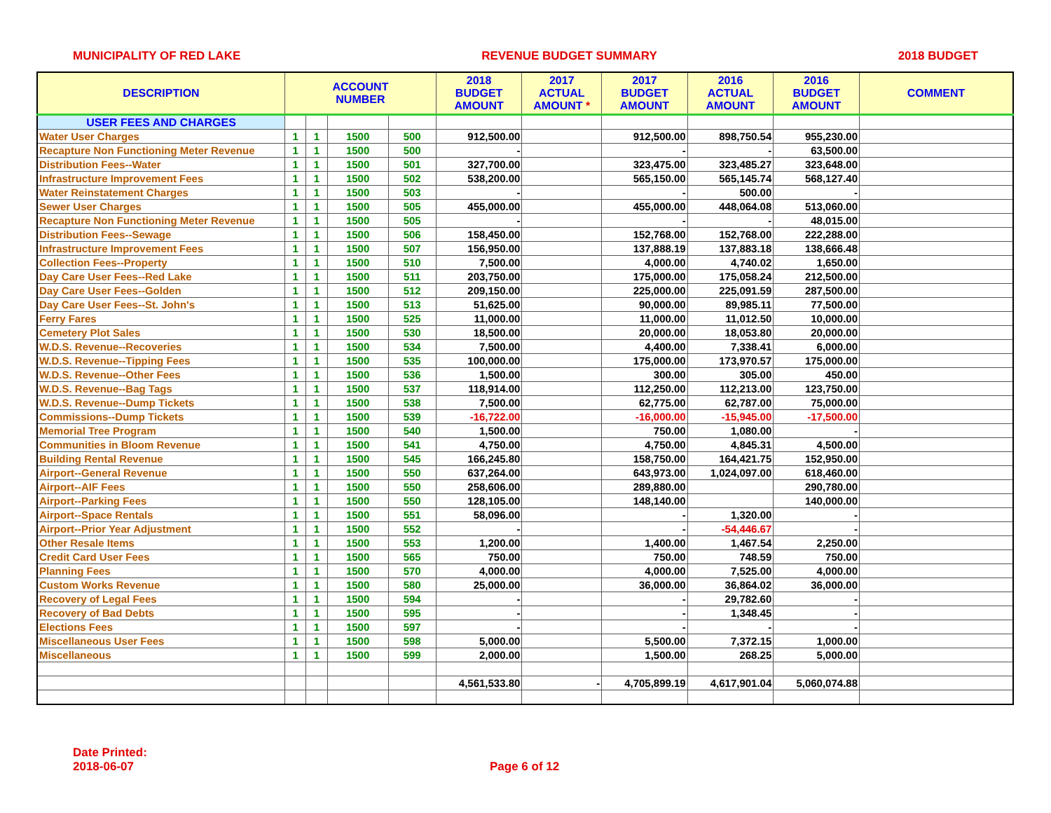MUNICIPALITY OF RED LAKE REVENUE BUDGET SUMMARY 2018 BUDGET
| DESCRIPTION | ACCOUNT NUMBER | | | | 2018 BUDGET AMOUNT | 2017 ACTUAL AMOUNT * | 2017 BUDGET AMOUNT | 2016 ACTUAL AMOUNT | 2016 BUDGET AMOUNT | COMMENT |
| --- | --- | --- | --- | --- | --- | --- | --- | --- | --- | --- |
| USER FEES AND CHARGES | | | | | | | | | | |
| Water User Charges | 1 | 1 | 1500 | 500 | 912,500.00 | | 912,500.00 | 898,750.54 | 955,230.00 | |
| Recapture Non Functioning Meter Revenue | 1 | 1 | 1500 | 500 | - | | - | - | 63,500.00 | |
| Distribution Fees--Water | 1 | 1 | 1500 | 501 | 327,700.00 | | 323,475.00 | 323,485.27 | 323,648.00 | |
| Infrastructure Improvement Fees | 1 | 1 | 1500 | 502 | 538,200.00 | | 565,150.00 | 565,145.74 | 568,127.40 | |
| Water Reinstatement Charges | 1 | 1 | 1500 | 503 | - | | - | 500.00 | - | |
| Sewer User Charges | 1 | 1 | 1500 | 505 | 455,000.00 | | 455,000.00 | 448,064.08 | 513,060.00 | |
| Recapture Non Functioning Meter Revenue | 1 | 1 | 1500 | 505 | - | | - | - | 48,015.00 | |
| Distribution Fees--Sewage | 1 | 1 | 1500 | 506 | 158,450.00 | | 152,768.00 | 152,768.00 | 222,288.00 | |
| Infrastructure Improvement Fees | 1 | 1 | 1500 | 507 | 156,950.00 | | 137,888.19 | 137,883.18 | 138,666.48 | |
| Collection Fees--Property | 1 | 1 | 1500 | 510 | 7,500.00 | | 4,000.00 | 4,740.02 | 1,650.00 | |
| Day Care User Fees--Red Lake | 1 | 1 | 1500 | 511 | 203,750.00 | | 175,000.00 | 175,058.24 | 212,500.00 | |
| Day Care User Fees--Golden | 1 | 1 | 1500 | 512 | 209,150.00 | | 225,000.00 | 225,091.59 | 287,500.00 | |
| Day Care User Fees--St. John's | 1 | 1 | 1500 | 513 | 51,625.00 | | 90,000.00 | 89,985.11 | 77,500.00 | |
| Ferry Fares | 1 | 1 | 1500 | 525 | 11,000.00 | | 11,000.00 | 11,012.50 | 10,000.00 | |
| Cemetery Plot Sales | 1 | 1 | 1500 | 530 | 18,500.00 | | 20,000.00 | 18,053.80 | 20,000.00 | |
| W.D.S. Revenue--Recoveries | 1 | 1 | 1500 | 534 | 7,500.00 | | 4,400.00 | 7,338.41 | 6,000.00 | |
| W.D.S. Revenue--Tipping Fees | 1 | 1 | 1500 | 535 | 100,000.00 | | 175,000.00 | 173,970.57 | 175,000.00 | |
| W.D.S. Revenue--Other Fees | 1 | 1 | 1500 | 536 | 1,500.00 | | 300.00 | 305.00 | 450.00 | |
| W.D.S. Revenue--Bag Tags | 1 | 1 | 1500 | 537 | 118,914.00 | | 112,250.00 | 112,213.00 | 123,750.00 | |
| W.D.S. Revenue--Dump Tickets | 1 | 1 | 1500 | 538 | 7,500.00 | | 62,775.00 | 62,787.00 | 75,000.00 | |
| Commissions--Dump Tickets | 1 | 1 | 1500 | 539 | -16,722.00 | | -16,000.00 | -15,945.00 | -17,500.00 | |
| Memorial Tree Program | 1 | 1 | 1500 | 540 | 1,500.00 | | 750.00 | 1,080.00 | - | |
| Communities in Bloom Revenue | 1 | 1 | 1500 | 541 | 4,750.00 | | 4,750.00 | 4,845.31 | 4,500.00 | |
| Building Rental Revenue | 1 | 1 | 1500 | 545 | 166,245.80 | | 158,750.00 | 164,421.75 | 152,950.00 | |
| Airport--General Revenue | 1 | 1 | 1500 | 550 | 637,264.00 | | 643,973.00 | 1,024,097.00 | 618,460.00 | |
| Airport--AIF Fees | 1 | 1 | 1500 | 550 | 258,606.00 | | 289,880.00 | | 290,780.00 | |
| Airport--Parking Fees | 1 | 1 | 1500 | 550 | 128,105.00 | | 148,140.00 | | 140,000.00 | |
| Airport--Space Rentals | 1 | 1 | 1500 | 551 | 58,096.00 | | - | 1,320.00 | - | |
| Airport--Prior Year Adjustment | 1 | 1 | 1500 | 552 | - | | - | -54,446.67 | - | |
| Other Resale Items | 1 | 1 | 1500 | 553 | 1,200.00 | | 1,400.00 | 1,467.54 | 2,250.00 | |
| Credit Card User Fees | 1 | 1 | 1500 | 565 | 750.00 | | 750.00 | 748.59 | 750.00 | |
| Planning Fees | 1 | 1 | 1500 | 570 | 4,000.00 | | 4,000.00 | 7,525.00 | 4,000.00 | |
| Custom Works Revenue | 1 | 1 | 1500 | 580 | 25,000.00 | | 36,000.00 | 36,864.02 | 36,000.00 | |
| Recovery of Legal Fees | 1 | 1 | 1500 | 594 | - | | - | 29,782.60 | - | |
| Recovery of Bad Debts | 1 | 1 | 1500 | 595 | - | | - | 1,348.45 | - | |
| Elections Fees | 1 | 1 | 1500 | 597 | - | | - | - | - | |
| Miscellaneous User Fees | 1 | 1 | 1500 | 598 | 5,000.00 | | 5,500.00 | 7,372.15 | 1,000.00 | |
| Miscellaneous | 1 | 1 | 1500 | 599 | 2,000.00 | | 1,500.00 | 268.25 | 5,000.00 | |
| | | | | | 4,561,533.80 | - | 4,705,899.19 | 4,617,901.04 | 5,060,074.88 | |
Date Printed:
2018-06-07
Page 6 of 12